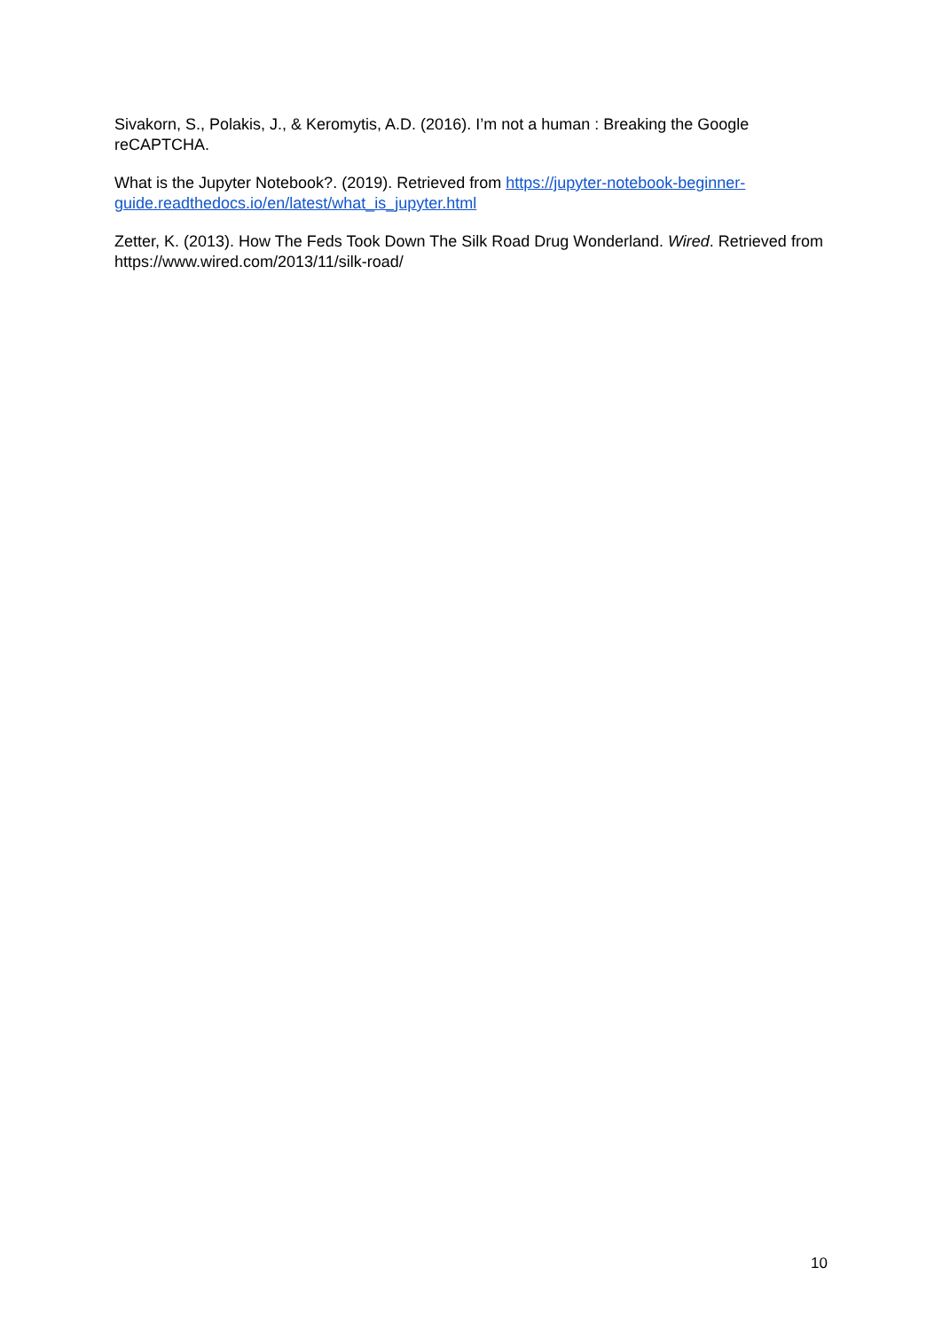Sivakorn, S., Polakis, J., & Keromytis, A.D. (2016). I’m not a human : Breaking the Google reCAPTCHA.
What is the Jupyter Notebook?. (2019). Retrieved from https://jupyter-notebook-beginner-guide.readthedocs.io/en/latest/what_is_jupyter.html
Zetter, K. (2013). How The Feds Took Down The Silk Road Drug Wonderland. Wired. Retrieved from https://www.wired.com/2013/11/silk-road/
10